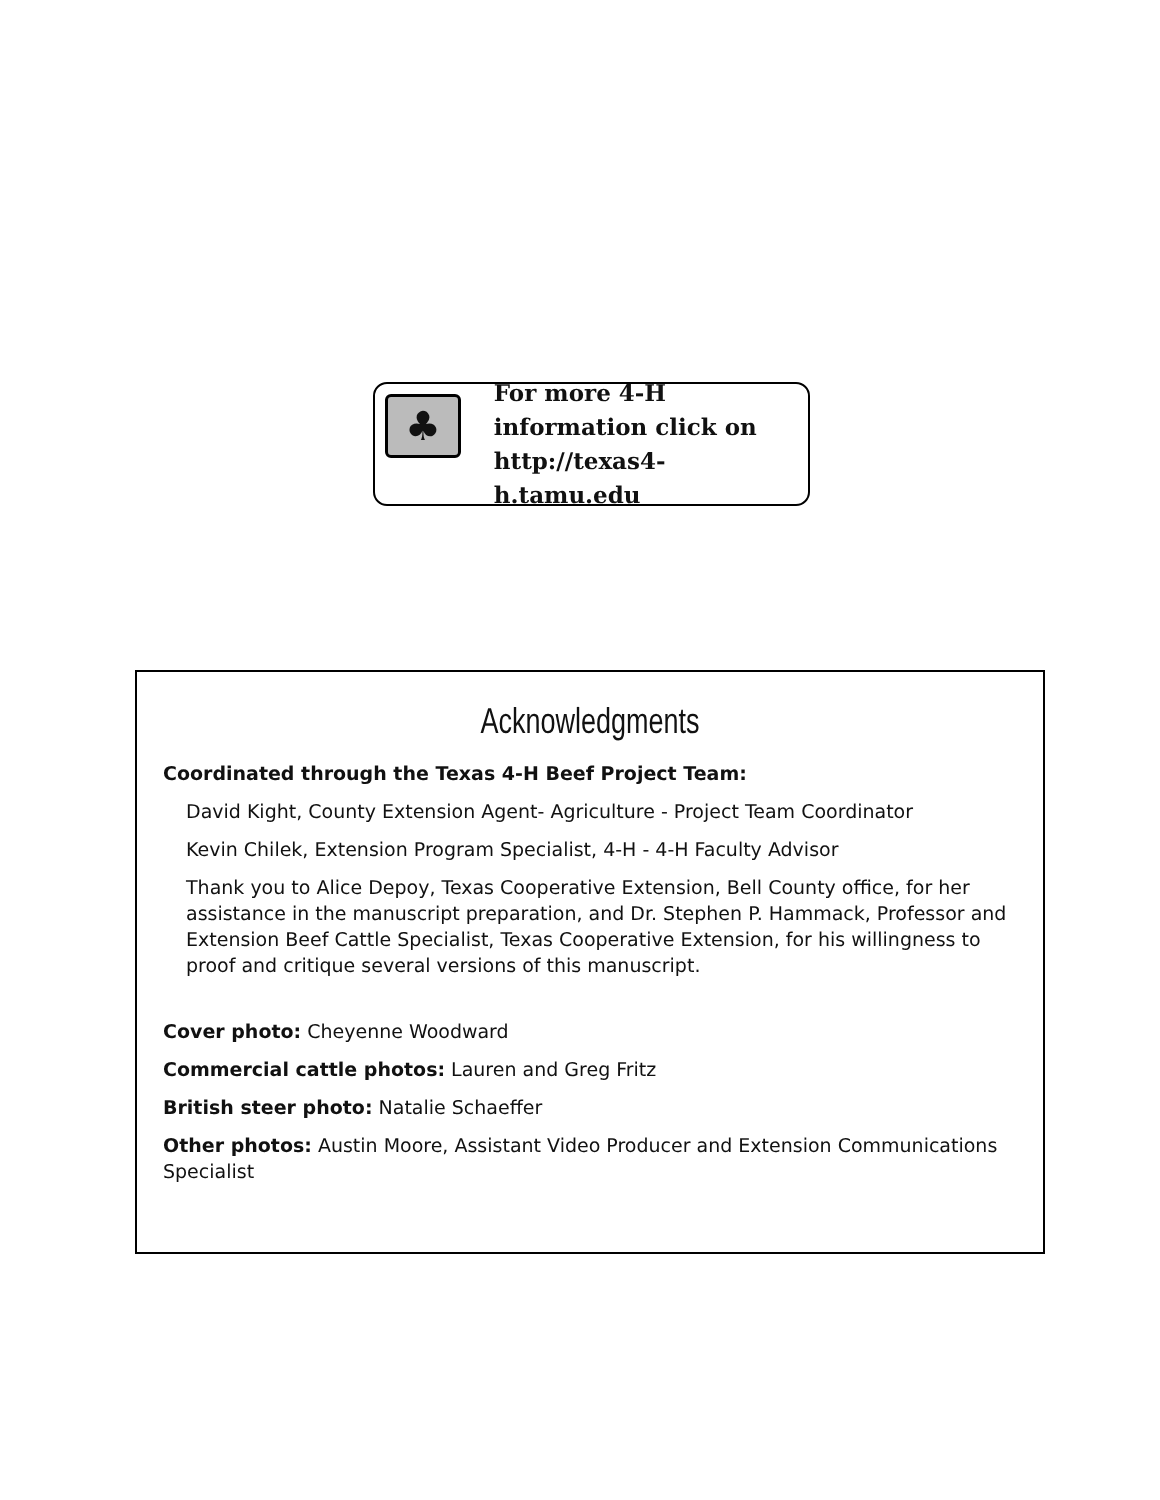♣
For more 4-H
information click on
http://texas4-h.tamu.edu
Acknowledgments
Coordinated through the Texas 4-H Beef Project Team:
David Kight, County Extension Agent- Agriculture - Project Team Coordinator
Kevin Chilek, Extension Program Specialist, 4-H - 4-H Faculty Advisor
Thank you to Alice Depoy, Texas Cooperative Extension, Bell County office, for her assistance in the manuscript preparation, and Dr. Stephen P. Hammack, Professor and Extension Beef Cattle Specialist, Texas Cooperative Extension, for his willingness to proof and critique several versions of this manuscript.
Cover photo: Cheyenne Woodward
Commercial cattle photos: Lauren and Greg Fritz
British steer photo: Natalie Schaeffer
Other photos: Austin Moore, Assistant Video Producer and Extension Communications Specialist